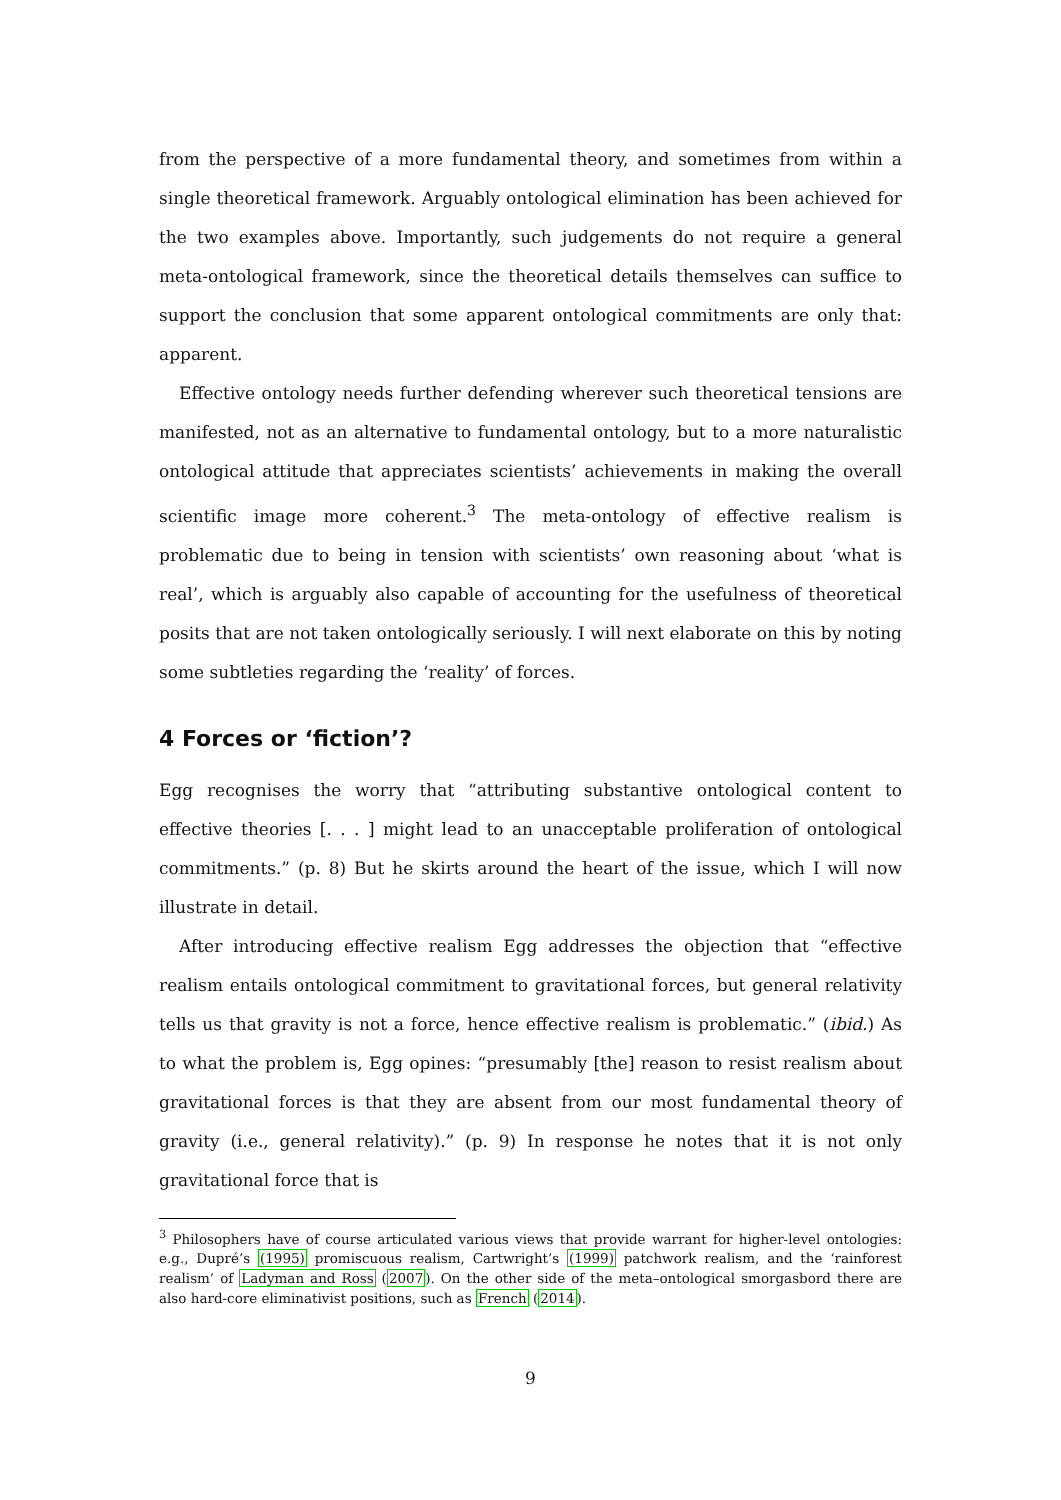from the perspective of a more fundamental theory, and sometimes from within a single theoretical framework. Arguably ontological elimination has been achieved for the two examples above. Importantly, such judgements do not require a general meta-ontological framework, since the theoretical details themselves can suffice to support the conclusion that some apparent ontological commitments are only that: apparent.
Effective ontology needs further defending wherever such theoretical tensions are manifested, not as an alternative to fundamental ontology, but to a more naturalistic ontological attitude that appreciates scientists’ achievements in making the overall scientific image more coherent.<sup>3</sup> The meta-ontology of effective realism is problematic due to being in tension with scientists’ own reasoning about ‘what is real’, which is arguably also capable of accounting for the usefulness of theoretical posits that are not taken ontologically seriously. I will next elaborate on this by noting some subtleties regarding the ‘reality’ of forces.
4 Forces or ‘fiction’?
Egg recognises the worry that “attributing substantive ontological content to effective theories [. . . ] might lead to an unacceptable proliferation of ontological commitments.” (p. 8) But he skirts around the heart of the issue, which I will now illustrate in detail.
After introducing effective realism Egg addresses the objection that “effective realism entails ontological commitment to gravitational forces, but general relativity tells us that gravity is not a force, hence effective realism is problematic.” (ibid.) As to what the problem is, Egg opines: “presumably [the] reason to resist realism about gravitational forces is that they are absent from our most fundamental theory of gravity (i.e., general relativity).” (p. 9) In response he notes that it is not only gravitational force that is
<sup>3</sup> Philosophers have of course articulated various views that provide warrant for higher-level ontologies: e.g., Dupré’s (1995) promiscuous realism, Cartwright’s (1999) patchwork realism, and the ‘rainforest realism’ of Ladyman and Ross (2007). On the other side of the meta–ontological smorgasbord there are also hard-core eliminativist positions, such as French (2014).
9